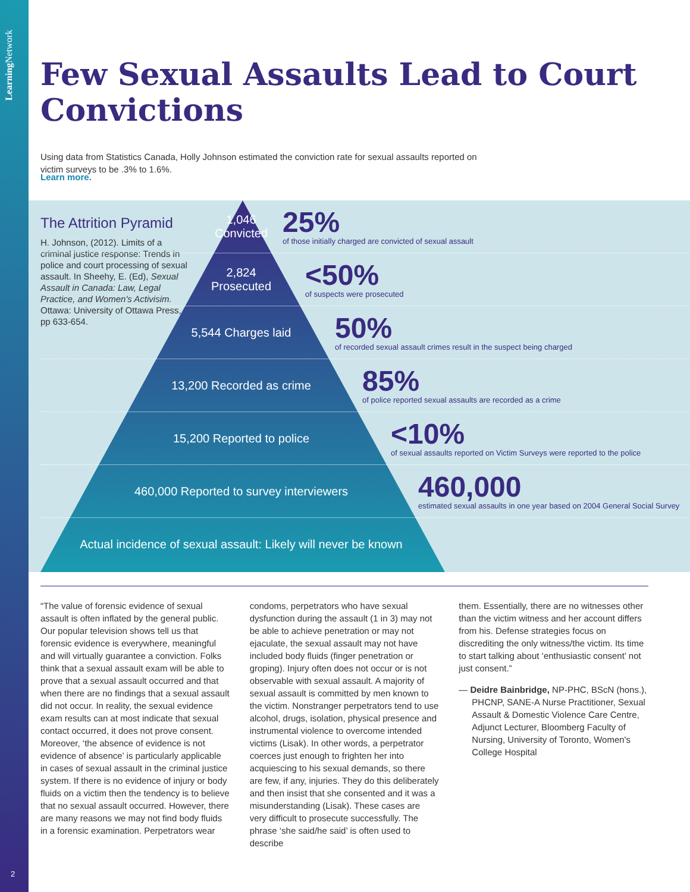Learning Network
Few Sexual Assaults Lead to Court Convictions
Using data from Statistics Canada, Holly Johnson estimated the conviction rate for sexual assaults reported on victim surveys to be .3% to 1.6%.
Learn more.
The Attrition Pyramid
H. Johnson, (2012). Limits of a criminal justice response: Trends in police and court processing of sexual assault. In Sheehy, E. (Ed), Sexual Assault in Canada: Law, Legal Practice, and Women's Activisim. Ottawa: University of Ottawa Press, pp 633-654.
1,046
Convicted
25%
of those initially charged are convicted of sexual assault
2,824
Prosecuted
<50%
of suspects were prosecuted
5,544 Charges laid
50%
of recorded sexual assault crimes result in the suspect being charged
13,200 Recorded as crime
85%
of police reported sexual assaults are recorded as a crime
15,200 Reported to police
<10%
of sexual assaults reported on Victim Surveys were reported to the police
460,000 Reported to survey interviewers
460,000
estimated sexual assaults in one year based on 2004 General Social Survey
Actual incidence of sexual assault: Likely will never be known
“The value of forensic evidence of sexual assault is often inflated by the general public. Our popular television shows tell us that forensic evidence is everywhere, meaningful and will virtually guarantee a conviction. Folks think that a sexual assault exam will be able to prove that a sexual assault occurred and that when there are no findings that a sexual assault did not occur. In reality, the sexual evidence exam results can at most indicate that sexual contact occurred, it does not prove consent. Moreover, ‘the absence of evidence is not evidence of absence’ is particularly applicable in cases of sexual assault in the criminal justice system. If there is no evidence of injury or body fluids on a victim then the tendency is to believe that no sexual assault occurred. However, there are many reasons we may not find body fluids in a forensic examination. Perpetrators wear
condoms, perpetrators who have sexual dysfunction during the assault (1 in 3) may not be able to achieve penetration or may not ejaculate, the sexual assault may not have included body fluids (finger penetration or groping). Injury often does not occur or is not observable with sexual assault. A majority of sexual assault is committed by men known to the victim. Nonstranger perpetrators tend to use alcohol, drugs, isolation, physical presence and instrumental violence to overcome intended victims (Lisak). In other words, a perpetrator coerces just enough to frighten her into acquiescing to his sexual demands, so there are few, if any, injuries. They do this deliberately and then insist that she consented and it was a misunderstanding (Lisak). These cases are very difficult to prosecute successfully. The phrase ‘she said/he said’ is often used to describe
them. Essentially, there are no witnesses other than the victim witness and her account differs from his. Defense strategies focus on discrediting the only witness/the victim. Its time to start talking about ‘enthusiastic consent’ not just consent.”
— Deidre Bainbridge, NP-PHC, BScN (hons.), PHCNP, SANE-A Nurse Practitioner, Sexual Assault & Domestic Violence Care Centre, Adjunct Lecturer, Bloomberg Faculty of Nursing, University of Toronto, Women's College Hospital
2